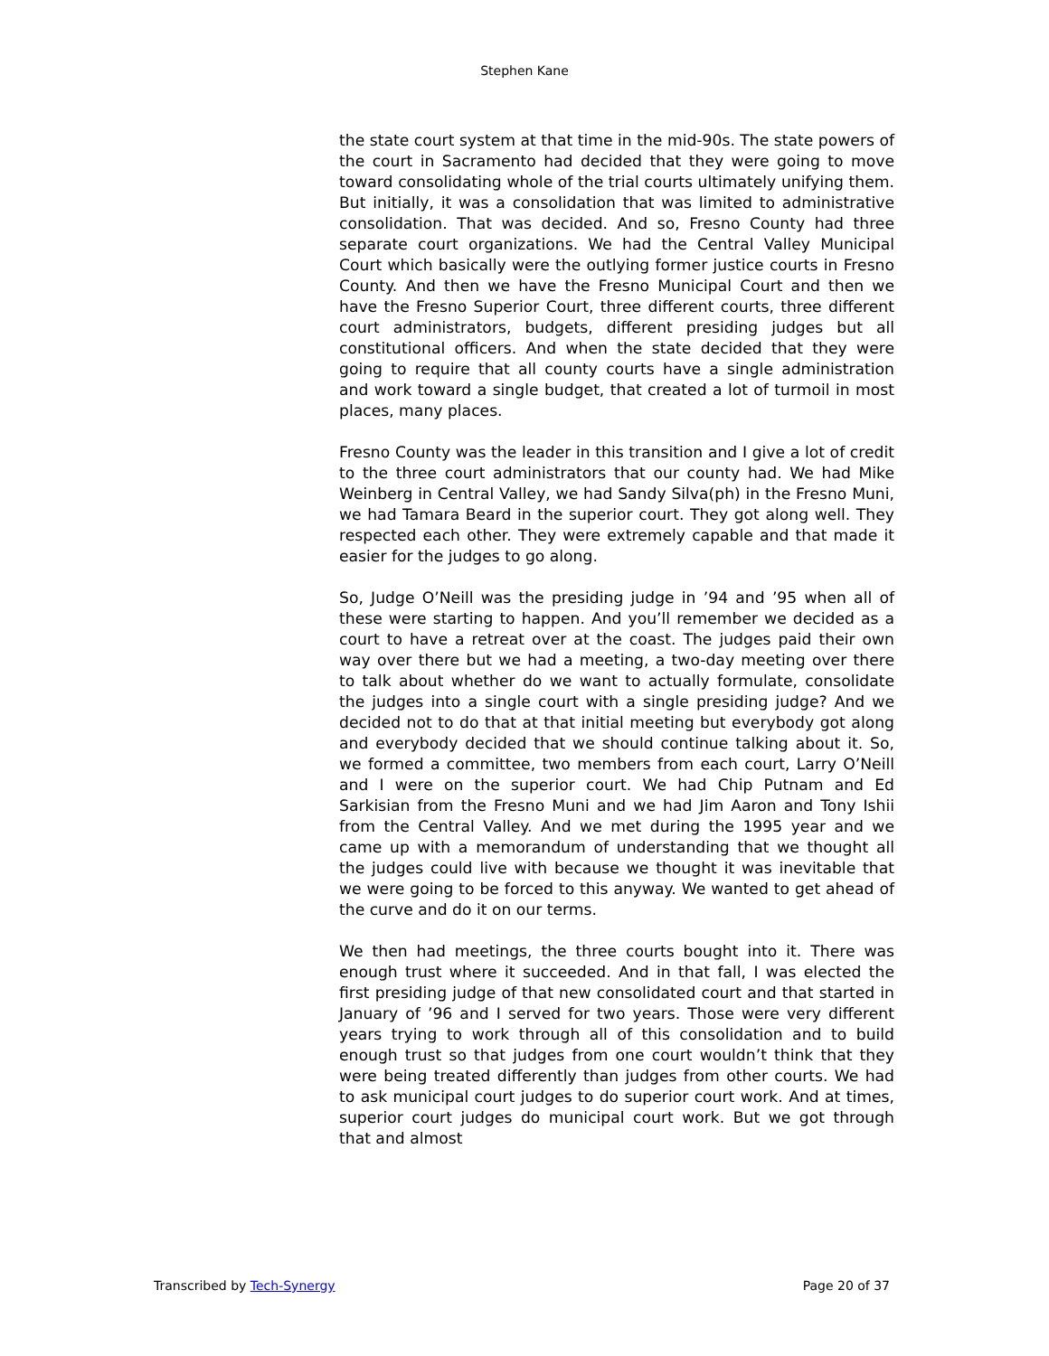Stephen Kane
the state court system at that time in the mid-90s. The state powers of the court in Sacramento had decided that they were going to move toward consolidating whole of the trial courts ultimately unifying them. But initially, it was a consolidation that was limited to administrative consolidation. That was decided. And so, Fresno County had three separate court organizations. We had the Central Valley Municipal Court which basically were the outlying former justice courts in Fresno County. And then we have the Fresno Municipal Court and then we have the Fresno Superior Court, three different courts, three different court administrators, budgets, different presiding judges but all constitutional officers. And when the state decided that they were going to require that all county courts have a single administration and work toward a single budget, that created a lot of turmoil in most places, many places.
Fresno County was the leader in this transition and I give a lot of credit to the three court administrators that our county had. We had Mike Weinberg in Central Valley, we had Sandy Silva(ph) in the Fresno Muni, we had Tamara Beard in the superior court. They got along well. They respected each other. They were extremely capable and that made it easier for the judges to go along.
So, Judge O’Neill was the presiding judge in ’94 and ’95 when all of these were starting to happen. And you’ll remember we decided as a court to have a retreat over at the coast. The judges paid their own way over there but we had a meeting, a two-day meeting over there to talk about whether do we want to actually formulate, consolidate the judges into a single court with a single presiding judge? And we decided not to do that at that initial meeting but everybody got along and everybody decided that we should continue talking about it. So, we formed a committee, two members from each court, Larry O’Neill and I were on the superior court. We had Chip Putnam and Ed Sarkisian from the Fresno Muni and we had Jim Aaron and Tony Ishii from the Central Valley. And we met during the 1995 year and we came up with a memorandum of understanding that we thought all the judges could live with because we thought it was inevitable that we were going to be forced to this anyway. We wanted to get ahead of the curve and do it on our terms.
We then had meetings, the three courts bought into it. There was enough trust where it succeeded. And in that fall, I was elected the first presiding judge of that new consolidated court and that started in January of ’96 and I served for two years. Those were very different years trying to work through all of this consolidation and to build enough trust so that judges from one court wouldn’t think that they were being treated differently than judges from other courts. We had to ask municipal court judges to do superior court work. And at times, superior court judges do municipal court work. But we got through that and almost
Transcribed by Tech-Synergy Page 20 of 37